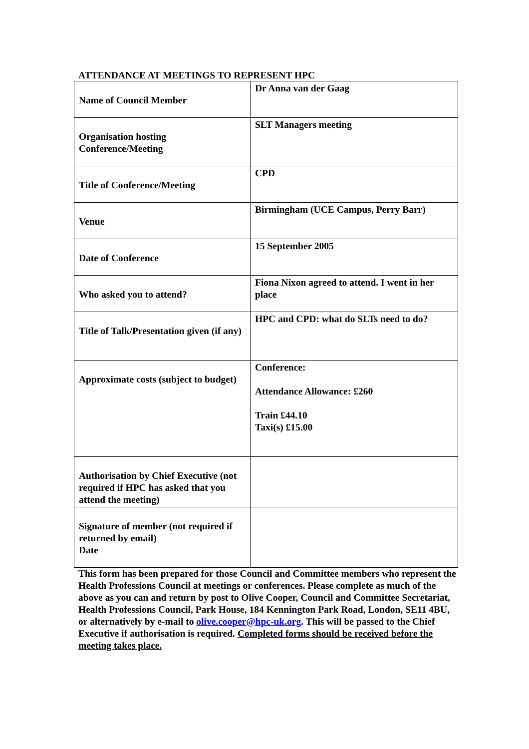ATTENDANCE AT MEETINGS TO REPRESENT HPC
| Name of Council Member | Dr Anna van der Gaag |
| Organisation hosting Conference/Meeting | SLT Managers meeting |
| Title of Conference/Meeting | CPD |
| Venue | Birmingham (UCE Campus, Perry Barr) |
| Date of Conference | 15 September 2005 |
| Who asked you to attend? | Fiona Nixon agreed to attend. I went in her place |
| Title of Talk/Presentation given (if any) | HPC and CPD: what do SLTs need to do? |
| Approximate costs (subject to budget) | Conference: Attendance Allowance: £260 Train £44.10 Taxi(s) £15.00 |
| Authorisation by Chief Executive (not required if HPC has asked that you attend the meeting) | |
| Signature of member (not required if returned by email) Date | |
This form has been prepared for those Council and Committee members who represent the Health Professions Council at meetings or conferences. Please complete as much of the above as you can and return by post to Olive Cooper, Council and Committee Secretariat, Health Professions Council, Park House, 184 Kennington Park Road, London, SE11 4BU, or alternatively by e-mail to olive.cooper@hpc-uk.org. This will be passed to the Chief Executive if authorisation is required. Completed forms should be received before the meeting takes place.